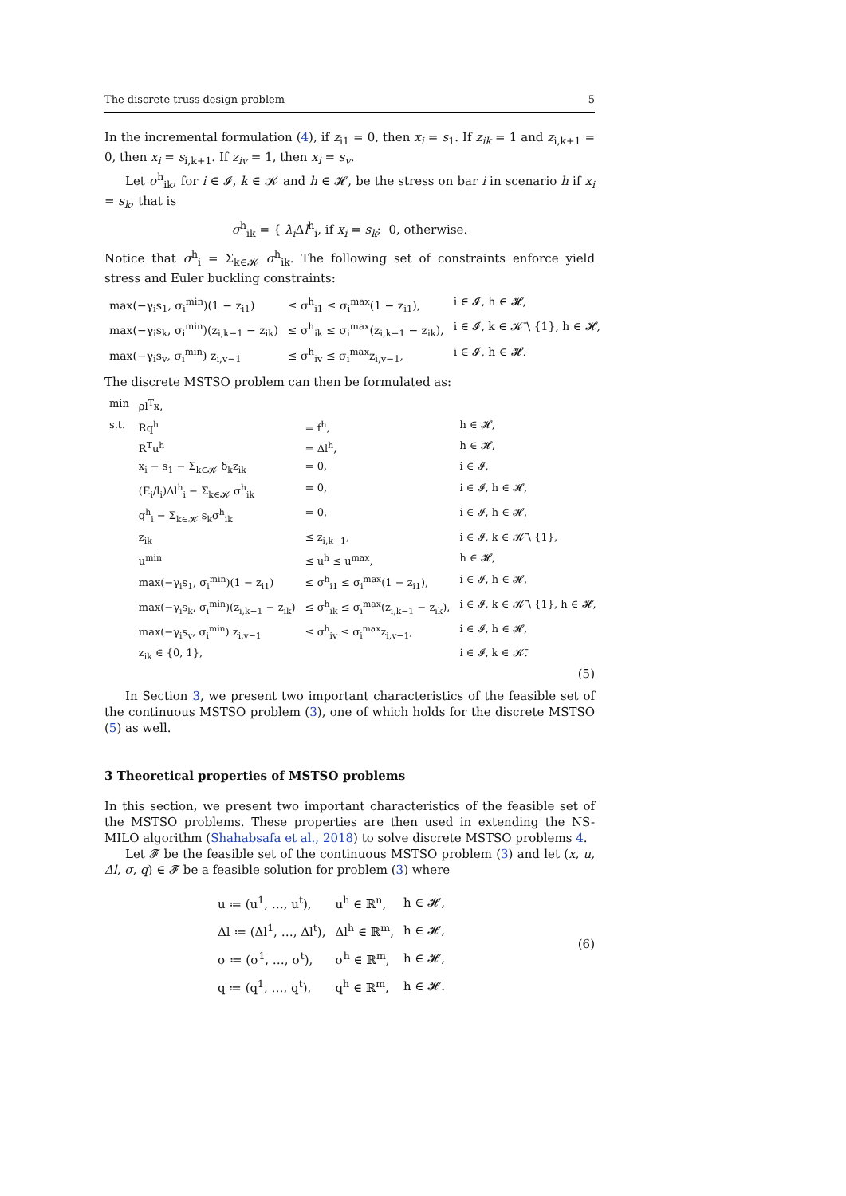The discrete truss design problem 5
In the incremental formulation (4), if z<sub>i1</sub> = 0, then x<sub>i</sub> = s<sub>1</sub>. If z<sub>ik</sub> = 1 and z<sub>i,k+1</sub> = 0, then x<sub>i</sub> = s<sub>i,k+1</sub>. If z<sub>iv</sub> = 1, then x<sub>i</sub> = s<sub>v</sub>.
Let σ<sup>h</sup><sub>ik</sub>, for i ∈ 𝓘, k ∈ 𝓚 and h ∈ 𝓗, be the stress on bar i in scenario h if x<sub>i</sub> = s<sub>k</sub>, that is
σ<sup>h</sup><sub>ik</sub> = { λ<sub>i</sub> Δl<sup>h</sup><sub>i</sub>, if x<sub>i</sub> = s<sub>k</sub>; 0, otherwise.
Notice that σ<sup>h</sup><sub>i</sub> = Σ<sub>k∈𝓚</sub> σ<sup>h</sup><sub>ik</sub>. The following set of constraints enforce yield stress and Euler buckling constraints:
| max(−γ<sub>i</sub>s<sub>1</sub>, σ<sub>i</sub><sup>min</sup>)(1 − z<sub>i1</sub>) | ≤ σ<sup>h</sup><sub>i1</sub> ≤ σ<sub>i</sub><sup>max</sup>(1 − z<sub>i1</sub>), | i ∈ 𝓘, h ∈ 𝓗, |
| max(−γ<sub>i</sub>s<sub>k</sub>, σ<sub>i</sub><sup>min</sup>)(z<sub>i,k−1</sub> − z<sub>ik</sub>) | ≤ σ<sup>h</sup><sub>ik</sub> ≤ σ<sub>i</sub><sup>max</sup>(z<sub>i,k−1</sub> − z<sub>ik</sub>), | i ∈ 𝓘, k ∈ 𝓚̄ \ {1}, h ∈ 𝓗, |
| max(−γ<sub>i</sub>s<sub>v</sub>, σ<sub>i</sub><sup>min</sup>) z<sub>i,v−1</sub> | ≤ σ<sup>h</sup><sub>iv</sub> ≤ σ<sub>i</sub><sup>max</sup>z<sub>i,v−1</sub>, | i ∈ 𝓘, h ∈ 𝓗. |
The discrete MSTSO problem can then be formulated as:
| min | ρl<sup>T</sup>x, | | |
| s.t. | Rq<sup>h</sup> | = f<sup>h</sup>, | h ∈ 𝓗, |
| | R<sup>T</sup>u<sup>h</sup> | = Δl<sup>h</sup>, | h ∈ 𝓗, |
| | x<sub>i</sub> − s<sub>1</sub> − Σ<sub>k∈𝓚</sub> δ<sub>k</sub>z<sub>ik</sub> | = 0, | i ∈ 𝓘, |
| | (E<sub>i</sub>/l<sub>i</sub>)Δl<sup>h</sup><sub>i</sub> − Σ<sub>k∈𝓚</sub> σ<sup>h</sup><sub>ik</sub> | = 0, | i ∈ 𝓘, h ∈ 𝓗, |
| | q<sup>h</sup><sub>i</sub> − Σ<sub>k∈𝓚</sub> s<sub>k</sub>σ<sup>h</sup><sub>ik</sub> | = 0, | i ∈ 𝓘, h ∈ 𝓗, |
| | z<sub>ik</sub> | ≤ z<sub>i,k−1</sub>, | i ∈ 𝓘, k ∈ 𝓚̄ \ {1}, |
| | u<sup>min</sup> | ≤ u<sup>h</sup> ≤ u<sup>max</sup>, | h ∈ 𝓗, |
| | max(−γ<sub>i</sub>s<sub>1</sub>, σ<sub>i</sub><sup>min</sup>)(1 − z<sub>i1</sub>) | ≤ σ<sup>h</sup><sub>i1</sub> ≤ σ<sub>i</sub><sup>max</sup>(1 − z<sub>i1</sub>), | i ∈ 𝓘, h ∈ 𝓗, |
| | max(−γ<sub>i</sub>s<sub>k</sub>, σ<sub>i</sub><sup>min</sup>)(z<sub>i,k−1</sub> − z<sub>ik</sub>) | ≤ σ<sup>h</sup><sub>ik</sub> ≤ σ<sub>i</sub><sup>max</sup>(z<sub>i,k−1</sub> − z<sub>ik</sub>), | i ∈ 𝓘, k ∈ 𝓚̄ \ {1}, h ∈ 𝓗, |
| | max(−γ<sub>i</sub>s<sub>v</sub>, σ<sub>i</sub><sup>min</sup>) z<sub>i,v−1</sub> | ≤ σ<sup>h</sup><sub>iv</sub> ≤ σ<sub>i</sub><sup>max</sup>z<sub>i,v−1</sub>, | i ∈ 𝓘, h ∈ 𝓗, |
| | z<sub>ik</sub> ∈ {0, 1}, | | i ∈ 𝓘, k ∈ 𝓚̄. |
(5)
In Section 3, we present two important characteristics of the feasible set of the continuous MSTSO problem (3), one of which holds for the discrete MSTSO (5) as well.
3 Theoretical properties of MSTSO problems
In this section, we present two important characteristics of the feasible set of the MSTSO problems. These properties are then used in extending the NS-MILO algorithm (Shahabsafa et al., 2018) to solve discrete MSTSO problems 4.
Let 𝓕 be the feasible set of the continuous MSTSO problem (3) and let (x, u, Δl, σ, q) ∈ 𝓕 be a feasible solution for problem (3) where
| u ≔ (u<sup>1</sup>, …, u<sup>t</sup>), | u<sup>h</sup> ∈ ℝ<sup>n</sup>, | h ∈ 𝓗, |
| Δl ≔ (Δl<sup>1</sup>, …, Δl<sup>t</sup>), | Δl<sup>h</sup> ∈ ℝ<sup>m</sup>, | h ∈ 𝓗, |
| σ ≔ (σ<sup>1</sup>, …, σ<sup>t</sup>), | σ<sup>h</sup> ∈ ℝ<sup>m</sup>, | h ∈ 𝓗, |
| q ≔ (q<sup>1</sup>, …, q<sup>t</sup>), | q<sup>h</sup> ∈ ℝ<sup>m</sup>, | h ∈ 𝓗. |
(6)